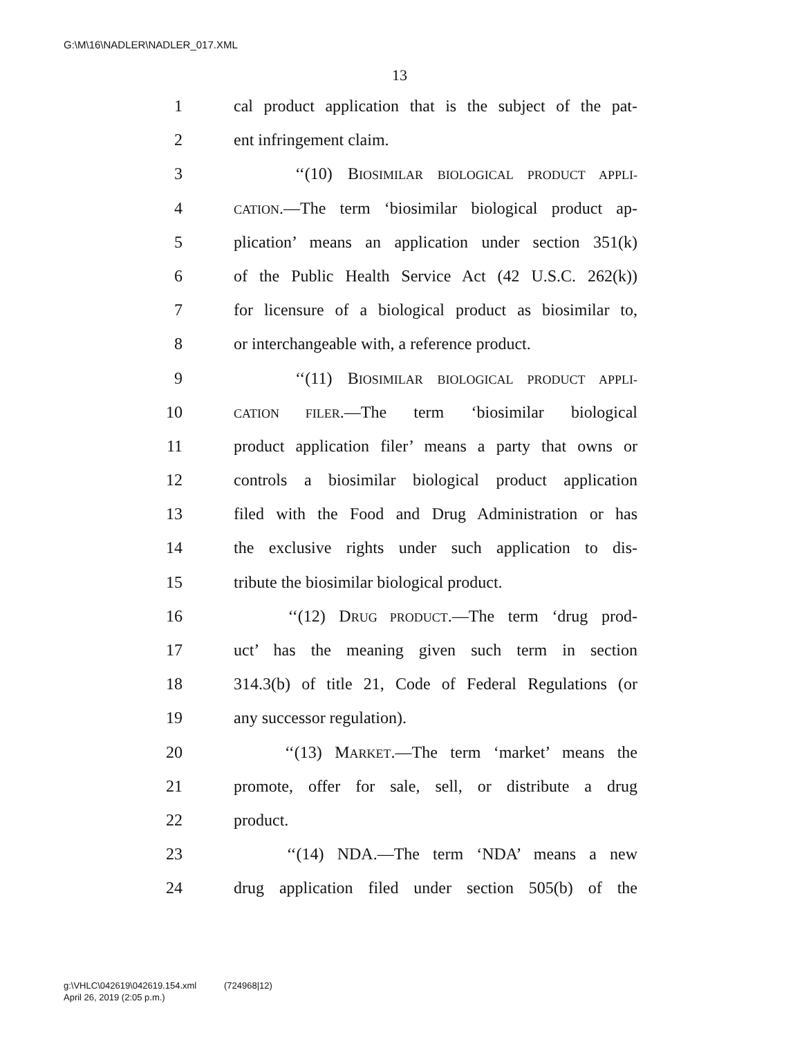G:\M\16\NADLER\NADLER_017.XML
13
1 cal product application that is the subject of the pat-
2 ent infringement claim.
3 ‘‘(10) BIOSIMILAR BIOLOGICAL PRODUCT APPLI-
4 CATION.—The term ‘biosimilar biological product ap-
5 plication’ means an application under section 351(k)
6 of the Public Health Service Act (42 U.S.C. 262(k))
7 for licensure of a biological product as biosimilar to,
8 or interchangeable with, a reference product.
9 ‘‘(11) BIOSIMILAR BIOLOGICAL PRODUCT APPLI-
10 CATION FILER.—The term ‘biosimilar biological
11 product application filer’ means a party that owns or
12 controls a biosimilar biological product application
13 filed with the Food and Drug Administration or has
14 the exclusive rights under such application to dis-
15 tribute the biosimilar biological product.
16 ‘‘(12) DRUG PRODUCT.—The term ‘drug prod-
17 uct’ has the meaning given such term in section
18 314.3(b) of title 21, Code of Federal Regulations (or
19 any successor regulation).
20 ‘‘(13) MARKET.—The term ‘market’ means the
21 promote, offer for sale, sell, or distribute a drug
22 product.
23 ‘‘(14) NDA.—The term ‘NDA’ means a new
24 drug application filed under section 505(b) of the
g:\VHLC\042619\042619.154.xml (724968|12)
April 26, 2019 (2:05 p.m.)